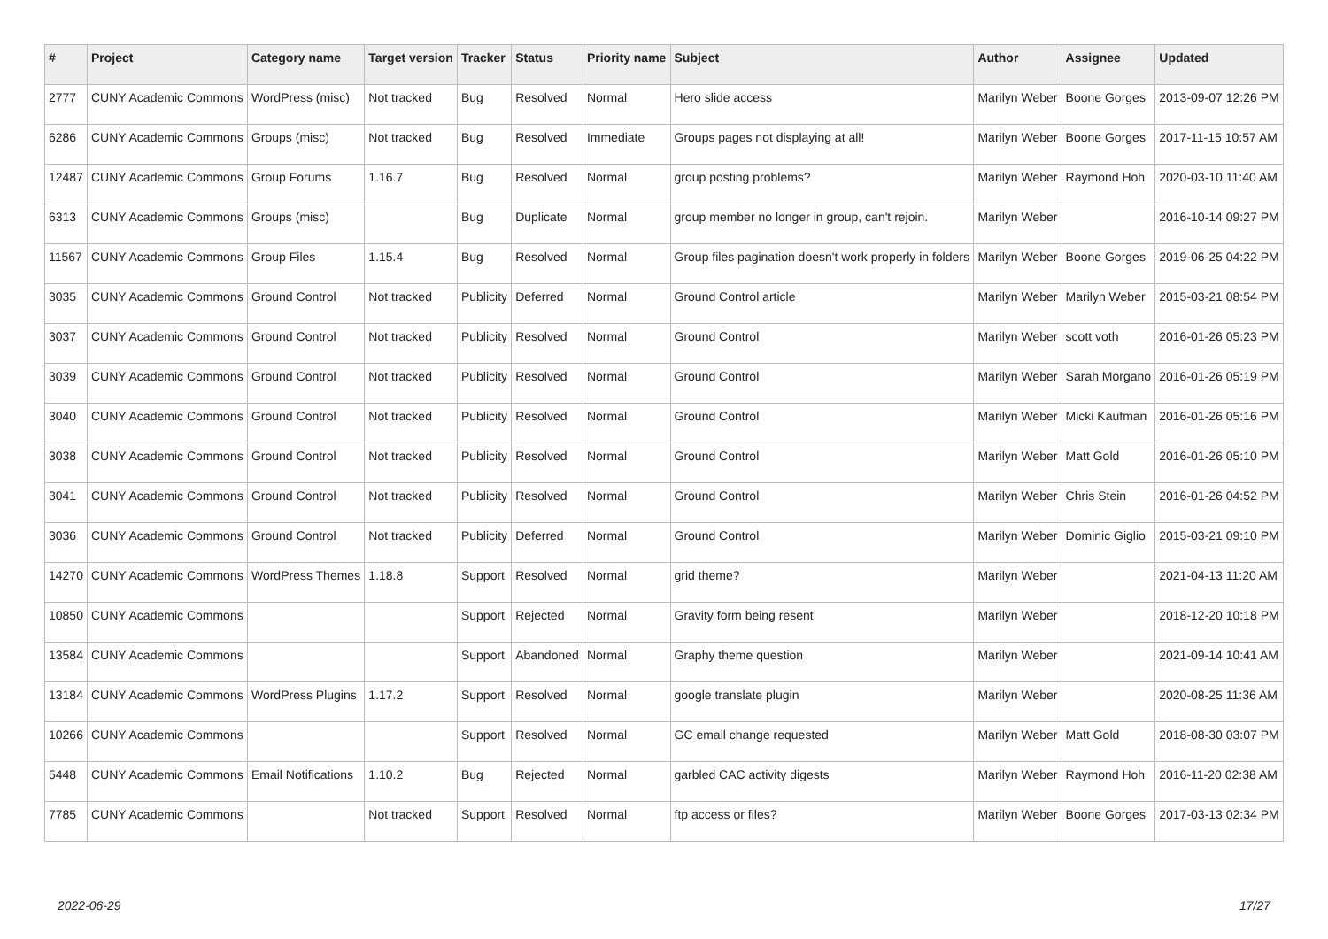| # | Project | Category name | Target version | Tracker | Status | Priority name | Subject | Author | Assignee | Updated |
| --- | --- | --- | --- | --- | --- | --- | --- | --- | --- | --- |
| 2777 | CUNY Academic Commons | WordPress (misc) | Not tracked | Bug | Resolved | Normal | Hero slide access | Marilyn Weber | Boone Gorges | 2013-09-07 12:26 PM |
| 6286 | CUNY Academic Commons | Groups (misc) | Not tracked | Bug | Resolved | Immediate | Groups pages not displaying at all! | Marilyn Weber | Boone Gorges | 2017-11-15 10:57 AM |
| 12487 | CUNY Academic Commons | Group Forums | 1.16.7 | Bug | Resolved | Normal | group posting problems? | Marilyn Weber | Raymond Hoh | 2020-03-10 11:40 AM |
| 6313 | CUNY Academic Commons | Groups (misc) | | Bug | Duplicate | Normal | group member no longer in group, can't rejoin. | Marilyn Weber | | 2016-10-14 09:27 PM |
| 11567 | CUNY Academic Commons | Group Files | 1.15.4 | Bug | Resolved | Normal | Group files pagination doesn't work properly in folders | Marilyn Weber | Boone Gorges | 2019-06-25 04:22 PM |
| 3035 | CUNY Academic Commons | Ground Control | Not tracked | Publicity | Deferred | Normal | Ground Control article | Marilyn Weber | Marilyn Weber | 2015-03-21 08:54 PM |
| 3037 | CUNY Academic Commons | Ground Control | Not tracked | Publicity | Resolved | Normal | Ground Control | Marilyn Weber | scott voth | 2016-01-26 05:23 PM |
| 3039 | CUNY Academic Commons | Ground Control | Not tracked | Publicity | Resolved | Normal | Ground Control | Marilyn Weber | Sarah Morgano | 2016-01-26 05:19 PM |
| 3040 | CUNY Academic Commons | Ground Control | Not tracked | Publicity | Resolved | Normal | Ground Control | Marilyn Weber | Micki Kaufman | 2016-01-26 05:16 PM |
| 3038 | CUNY Academic Commons | Ground Control | Not tracked | Publicity | Resolved | Normal | Ground Control | Marilyn Weber | Matt Gold | 2016-01-26 05:10 PM |
| 3041 | CUNY Academic Commons | Ground Control | Not tracked | Publicity | Resolved | Normal | Ground Control | Marilyn Weber | Chris Stein | 2016-01-26 04:52 PM |
| 3036 | CUNY Academic Commons | Ground Control | Not tracked | Publicity | Deferred | Normal | Ground Control | Marilyn Weber | Dominic Giglio | 2015-03-21 09:10 PM |
| 14270 | CUNY Academic Commons | WordPress Themes | 1.18.8 | Support | Resolved | Normal | grid theme? | Marilyn Weber | | 2021-04-13 11:20 AM |
| 10850 | CUNY Academic Commons | | | Support | Rejected | Normal | Gravity form being resent | Marilyn Weber | | 2018-12-20 10:18 PM |
| 13584 | CUNY Academic Commons | | | Support | Abandoned | Normal | Graphy theme question | Marilyn Weber | | 2021-09-14 10:41 AM |
| 13184 | CUNY Academic Commons | WordPress Plugins | 1.17.2 | Support | Resolved | Normal | google translate plugin | Marilyn Weber | | 2020-08-25 11:36 AM |
| 10266 | CUNY Academic Commons | | | Support | Resolved | Normal | GC email change requested | Marilyn Weber | Matt Gold | 2018-08-30 03:07 PM |
| 5448 | CUNY Academic Commons | Email Notifications | 1.10.2 | Bug | Rejected | Normal | garbled CAC activity digests | Marilyn Weber | Raymond Hoh | 2016-11-20 02:38 AM |
| 7785 | CUNY Academic Commons | | Not tracked | Support | Resolved | Normal | ftp access or files? | Marilyn Weber | Boone Gorges | 2017-03-13 02:34 PM |
2022-06-29 17/27